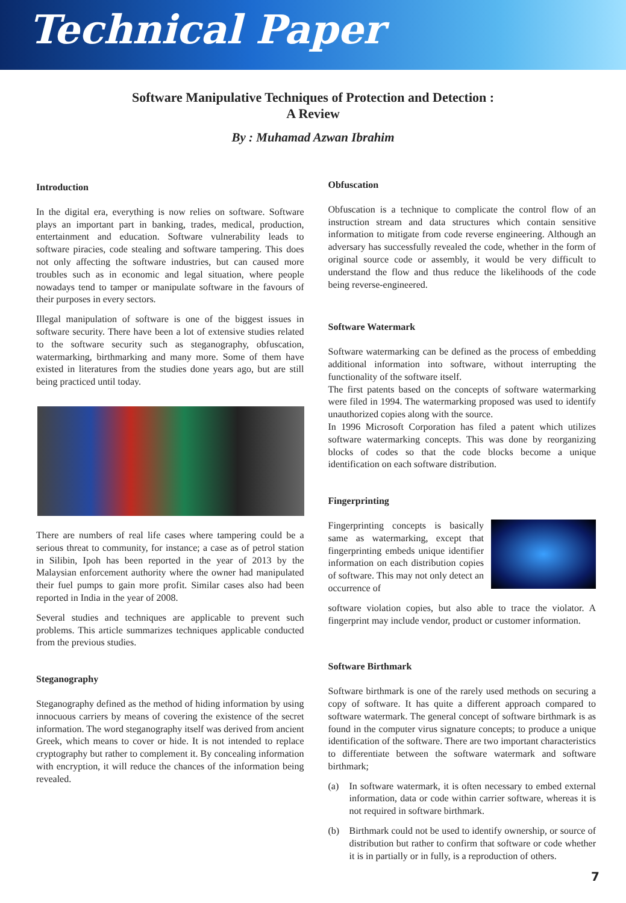Technical Paper
Software Manipulative Techniques of Protection and Detection :
A Review
By : Muhamad Azwan Ibrahim
Introduction
In the digital era, everything is now relies on software. Software plays an important part in banking, trades, medical, production, entertainment and education. Software vulnerability leads to software piracies, code stealing and software tampering. This does not only affecting the software industries, but can caused more troubles such as in economic and legal situation, where people nowadays tend to tamper or manipulate software in the favours of their purposes in every sectors.
Illegal manipulation of software is one of the biggest issues in software security. There have been a lot of extensive studies related to the software security such as steganography, obfuscation, watermarking, birthmarking and many more. Some of them have existed in literatures from the studies done years ago, but are still being practiced until today.
There are numbers of real life cases where tampering could be a serious threat to community, for instance; a case as of petrol station in Silibin, Ipoh has been reported in the year of 2013 by the Malaysian enforcement authority where the owner had manipulated their fuel pumps to gain more profit. Similar cases also had been reported in India in the year of 2008.
Several studies and techniques are applicable to prevent such problems. This article summarizes techniques applicable conducted from the previous studies.
Steganography
Steganography defined as the method of hiding information by using innocuous carriers by means of covering the existence of the secret information. The word steganography itself was derived from ancient Greek, which means to cover or hide. It is not intended to replace cryptography but rather to complement it. By concealing information with encryption, it will reduce the chances of the information being revealed.
Obfuscation
Obfuscation is a technique to complicate the control flow of an instruction stream and data structures which contain sensitive information to mitigate from code reverse engineering. Although an adversary has successfully revealed the code, whether in the form of original source code or assembly, it would be very difficult to understand the flow and thus reduce the likelihoods of the code being reverse-engineered.
Software Watermark
Software watermarking can be defined as the process of embedding additional information into software, without interrupting the functionality of the software itself.
The first patents based on the concepts of software watermarking were filed in 1994. The watermarking proposed was used to identify unauthorized copies along with the source.
In 1996 Microsoft Corporation has filed a patent which utilizes software watermarking concepts. This was done by reorganizing blocks of codes so that the code blocks become a unique identification on each software distribution.
Fingerprinting
Fingerprinting concepts is basically same as watermarking, except that fingerprinting embeds unique identifier information on each distribution copies of software. This may not only detect an occurrence of
software violation copies, but also able to trace the violator. A fingerprint may include vendor, product or customer information.
Software Birthmark
Software birthmark is one of the rarely used methods on securing a copy of software. It has quite a different approach compared to software watermark. The general concept of software birthmark is as found in the computer virus signature concepts; to produce a unique identification of the software. There are two important characteristics to differentiate between the software watermark and software birthmark;
(a) In software watermark, it is often necessary to embed external information, data or code within carrier software, whereas it is not required in software birthmark.
(b) Birthmark could not be used to identify ownership, or source of distribution but rather to confirm that software or code whether it is in partially or in fully, is a reproduction of others.
7